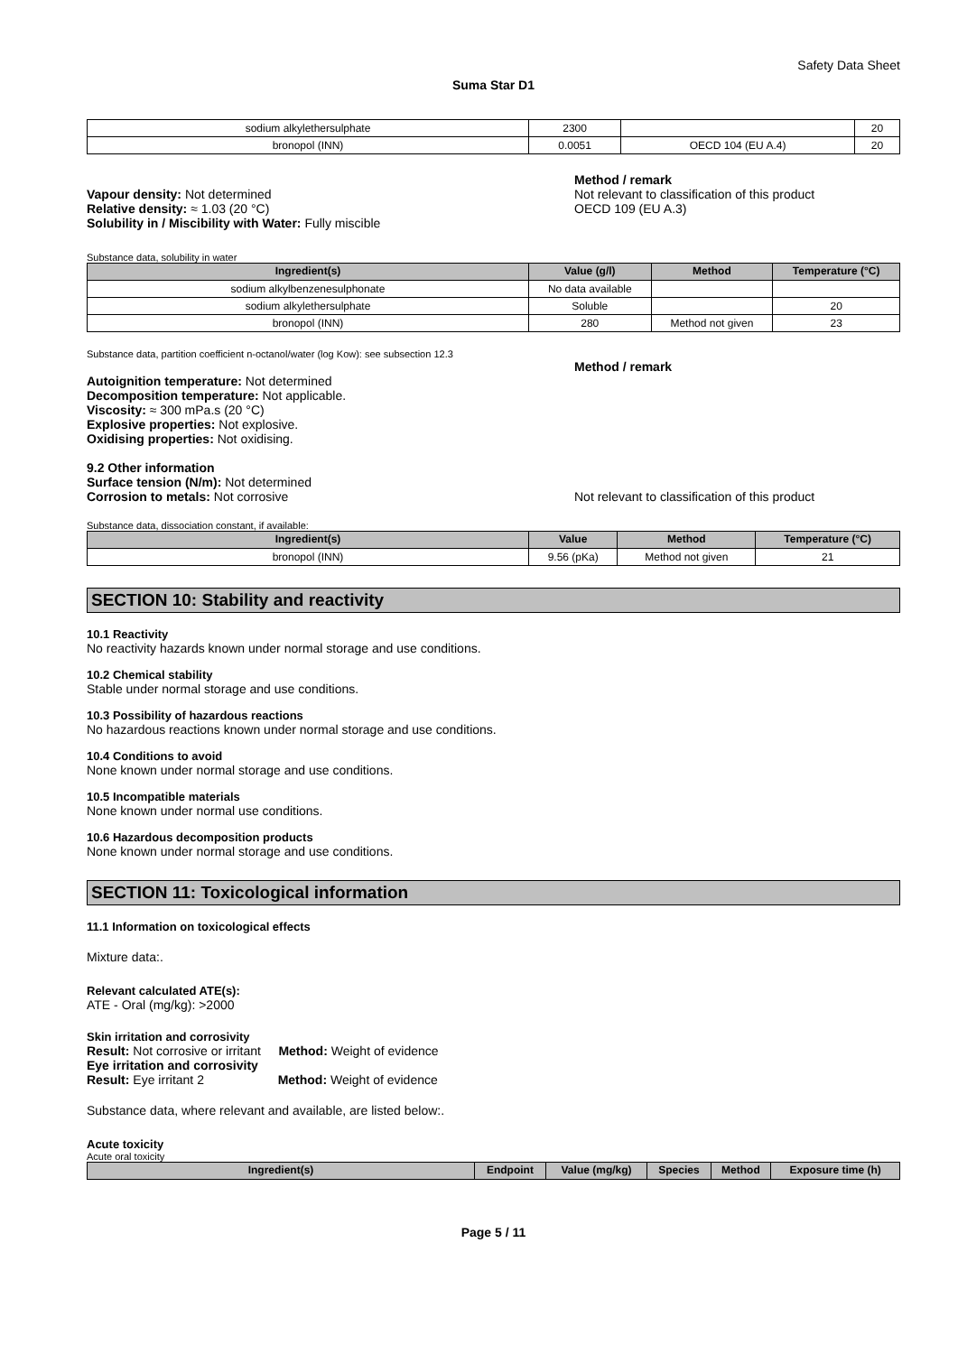Safety Data Sheet
Suma Star D1
| sodium alkylethersulphate | 2300 | | 20 |
| bronopol (INN) | 0.0051 | OECD 104 (EU A.4) | 20 |
Vapour density: Not determined
Relative density: ≈ 1.03 (20 °C)
Solubility in / Miscibility with Water: Fully miscible
Method / remark
Not relevant to classification of this product
OECD 109 (EU A.3)
Substance data, solubility in water
| Ingredient(s) | Value (g/l) | Method | Temperature (°C) |
| --- | --- | --- | --- |
| sodium alkylbenzenesulphonate | No data available | | |
| sodium alkylethersulphate | Soluble | | 20 |
| bronopol (INN) | 280 | Method not given | 23 |
Substance data, partition coefficient n-octanol/water (log Kow): see subsection 12.3
Autoignition temperature: Not determined
Decomposition temperature: Not applicable.
Viscosity: ≈ 300 mPa.s (20 °C)
Explosive properties: Not explosive.
Oxidising properties: Not oxidising.
9.2 Other information
Surface tension (N/m): Not determined
Corrosion to metals: Not corrosive
Method / remark
Not relevant to classification of this product
Substance data, dissociation constant, if available:
| Ingredient(s) | Value | Method | Temperature (°C) |
| --- | --- | --- | --- |
| bronopol (INN) | 9.56 (pKa) | Method not given | 21 |
SECTION 10: Stability and reactivity
10.1 Reactivity
No reactivity hazards known under normal storage and use conditions.
10.2 Chemical stability
Stable under normal storage and use conditions.
10.3 Possibility of hazardous reactions
No hazardous reactions known under normal storage and use conditions.
10.4 Conditions to avoid
None known under normal storage and use conditions.
10.5 Incompatible materials
None known under normal use conditions.
10.6 Hazardous decomposition products
None known under normal storage and use conditions.
SECTION 11: Toxicological information
11.1 Information on toxicological effects
Mixture data:.
Relevant calculated ATE(s):
ATE - Oral (mg/kg): >2000
Skin irritation and corrosivity
Result: Not corrosive or irritant Method: Weight of evidence
Eye irritation and corrosivity
Result: Eye irritant 2 Method: Weight of evidence
Substance data, where relevant and available, are listed below:.
Acute toxicity
Acute oral toxicity
| Ingredient(s) | Endpoint | Value (mg/kg) | Species | Method | Exposure time (h) |
| --- | --- | --- | --- | --- | --- |
Page 5 / 11